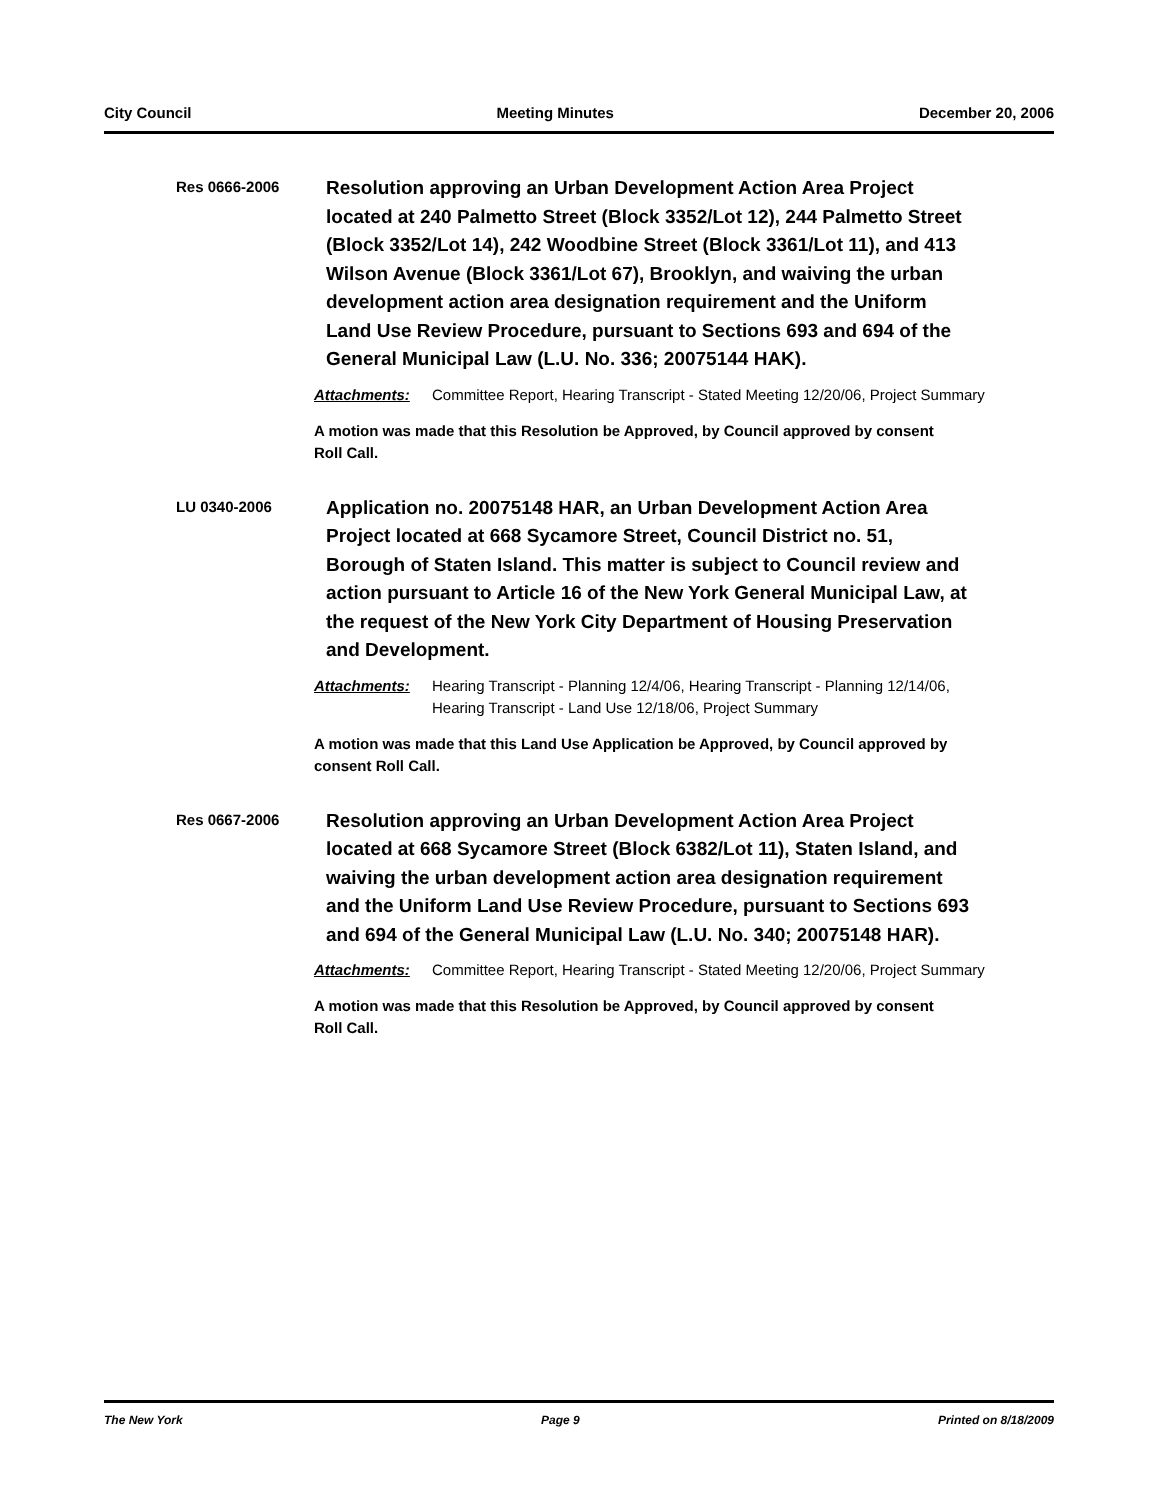City Council Meeting Minutes December 20, 2006
Res 0666-2006
Resolution approving an Urban Development Action Area Project located at 240 Palmetto Street (Block 3352/Lot 12), 244 Palmetto Street (Block 3352/Lot 14), 242 Woodbine Street (Block 3361/Lot 11), and 413 Wilson Avenue (Block 3361/Lot 67), Brooklyn, and waiving the urban development action area designation requirement and the Uniform Land Use Review Procedure, pursuant to Sections 693 and 694 of the General Municipal Law (L.U. No. 336; 20075144 HAK).
Attachments: Committee Report, Hearing Transcript - Stated Meeting 12/20/06, Project Summary
A motion was made that this Resolution be Approved, by Council approved by consent Roll Call.
LU 0340-2006
Application no. 20075148 HAR, an Urban Development Action Area Project located at 668 Sycamore Street, Council District no. 51, Borough of Staten Island. This matter is subject to Council review and action pursuant to Article 16 of the New York General Municipal Law, at the request of the New York City Department of Housing Preservation and Development.
Attachments: Hearing Transcript - Planning 12/4/06, Hearing Transcript - Planning 12/14/06, Hearing Transcript - Land Use 12/18/06, Project Summary
A motion was made that this Land Use Application be Approved, by Council approved by consent Roll Call.
Res 0667-2006
Resolution approving an Urban Development Action Area Project located at 668 Sycamore Street (Block 6382/Lot 11), Staten Island, and waiving the urban development action area designation requirement and the Uniform Land Use Review Procedure, pursuant to Sections 693 and 694 of the General Municipal Law (L.U. No. 340; 20075148 HAR).
Attachments: Committee Report, Hearing Transcript - Stated Meeting 12/20/06, Project Summary
A motion was made that this Resolution be Approved, by Council approved by consent Roll Call.
The New York Page 9 Printed on 8/18/2009